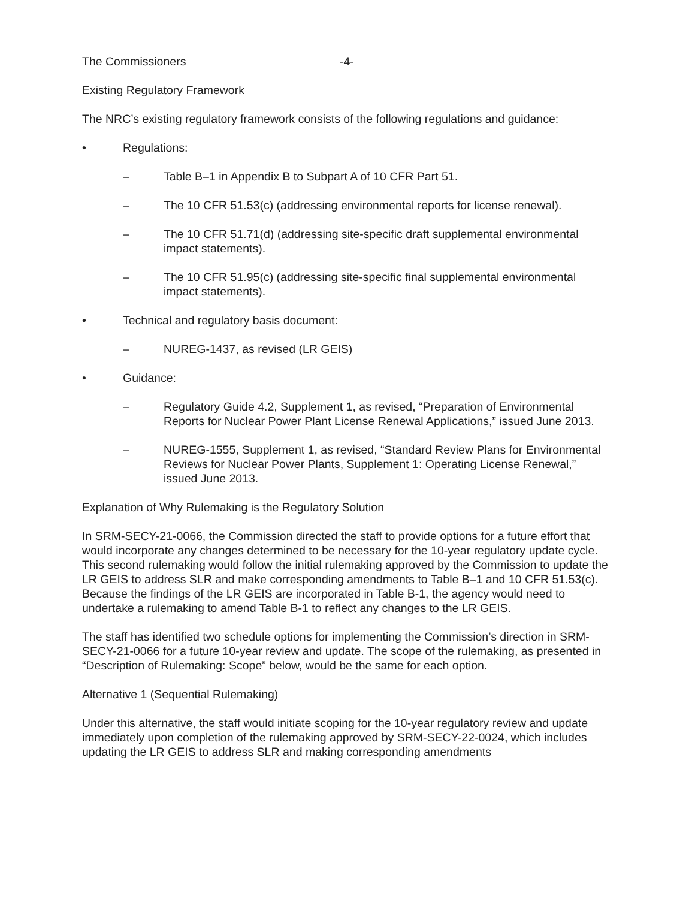The Commissioners -4-
Existing Regulatory Framework
The NRC’s existing regulatory framework consists of the following regulations and guidance:
• Regulations:
– Table B–1 in Appendix B to Subpart A of 10 CFR Part 51.
– The 10 CFR 51.53(c) (addressing environmental reports for license renewal).
– The 10 CFR 51.71(d) (addressing site-specific draft supplemental environmental impact statements).
– The 10 CFR 51.95(c) (addressing site-specific final supplemental environmental impact statements).
• Technical and regulatory basis document:
– NUREG-1437, as revised (LR GEIS)
• Guidance:
– Regulatory Guide 4.2, Supplement 1, as revised, “Preparation of Environmental Reports for Nuclear Power Plant License Renewal Applications,” issued June 2013.
– NUREG-1555, Supplement 1, as revised, “Standard Review Plans for Environmental Reviews for Nuclear Power Plants, Supplement 1: Operating License Renewal,” issued June 2013.
Explanation of Why Rulemaking is the Regulatory Solution
In SRM-SECY-21-0066, the Commission directed the staff to provide options for a future effort that would incorporate any changes determined to be necessary for the 10-year regulatory update cycle. This second rulemaking would follow the initial rulemaking approved by the Commission to update the LR GEIS to address SLR and make corresponding amendments to Table B–1 and 10 CFR 51.53(c). Because the findings of the LR GEIS are incorporated in Table B-1, the agency would need to undertake a rulemaking to amend Table B-1 to reflect any changes to the LR GEIS.
The staff has identified two schedule options for implementing the Commission’s direction in SRM-SECY-21-0066 for a future 10-year review and update. The scope of the rulemaking, as presented in “Description of Rulemaking: Scope” below, would be the same for each option.
Alternative 1 (Sequential Rulemaking)
Under this alternative, the staff would initiate scoping for the 10-year regulatory review and update immediately upon completion of the rulemaking approved by SRM-SECY-22-0024, which includes updating the LR GEIS to address SLR and making corresponding amendments